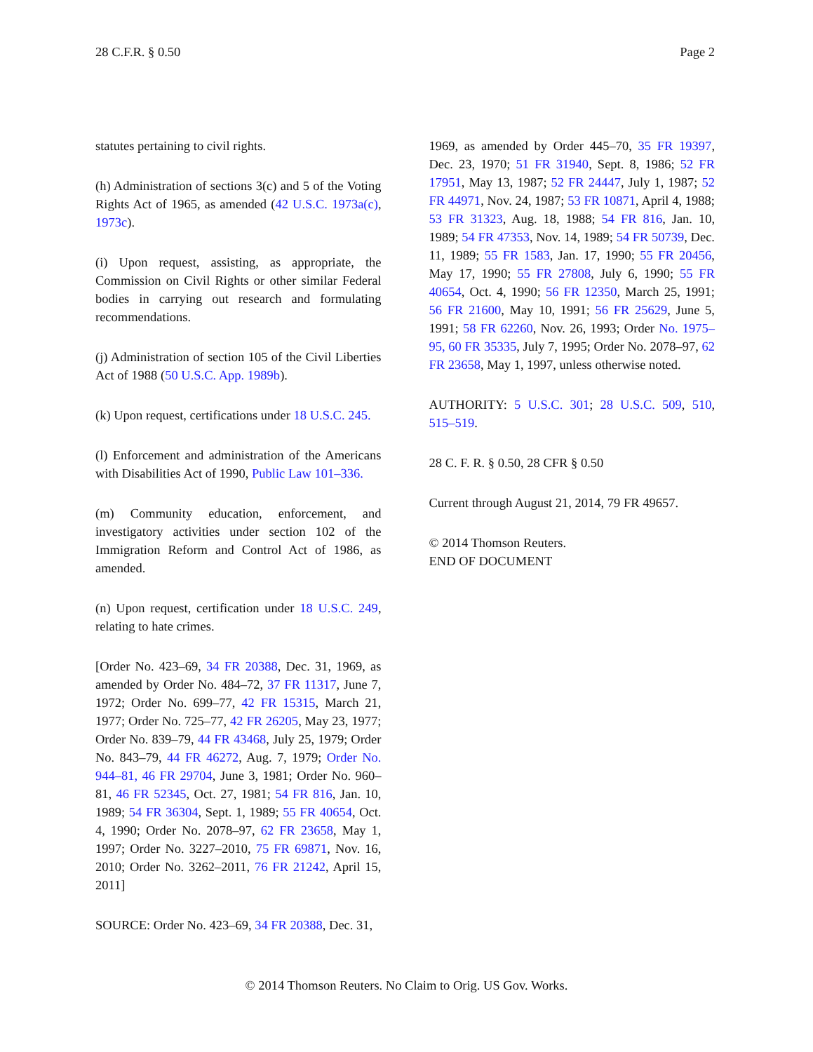28 C.F.R. § 0.50 Page 2
statutes pertaining to civil rights.
(h) Administration of sections 3(c) and 5 of the Voting Rights Act of 1965, as amended (42 U.S.C. 1973a(c), 1973c).
(i) Upon request, assisting, as appropriate, the Commission on Civil Rights or other similar Federal bodies in carrying out research and formulating recommendations.
(j) Administration of section 105 of the Civil Liberties Act of 1988 (50 U.S.C. App. 1989b).
(k) Upon request, certifications under 18 U.S.C. 245.
(l) Enforcement and administration of the Americans with Disabilities Act of 1990, Public Law 101–336.
(m) Community education, enforcement, and investigatory activities under section 102 of the Immigration Reform and Control Act of 1986, as amended.
(n) Upon request, certification under 18 U.S.C. 249, relating to hate crimes.
[Order No. 423–69, 34 FR 20388, Dec. 31, 1969, as amended by Order No. 484–72, 37 FR 11317, June 7, 1972; Order No. 699–77, 42 FR 15315, March 21, 1977; Order No. 725–77, 42 FR 26205, May 23, 1977; Order No. 839–79, 44 FR 43468, July 25, 1979; Order No. 843–79, 44 FR 46272, Aug. 7, 1979; Order No. 944–81, 46 FR 29704, June 3, 1981; Order No. 960–81, 46 FR 52345, Oct. 27, 1981; 54 FR 816, Jan. 10, 1989; 54 FR 36304, Sept. 1, 1989; 55 FR 40654, Oct. 4, 1990; Order No. 2078–97, 62 FR 23658, May 1, 1997; Order No. 3227–2010, 75 FR 69871, Nov. 16, 2010; Order No. 3262–2011, 76 FR 21242, April 15, 2011]
SOURCE: Order No. 423–69, 34 FR 20388, Dec. 31,
1969, as amended by Order 445–70, 35 FR 19397, Dec. 23, 1970; 51 FR 31940, Sept. 8, 1986; 52 FR 17951, May 13, 1987; 52 FR 24447, July 1, 1987; 52 FR 44971, Nov. 24, 1987; 53 FR 10871, April 4, 1988; 53 FR 31323, Aug. 18, 1988; 54 FR 816, Jan. 10, 1989; 54 FR 47353, Nov. 14, 1989; 54 FR 50739, Dec. 11, 1989; 55 FR 1583, Jan. 17, 1990; 55 FR 20456, May 17, 1990; 55 FR 27808, July 6, 1990; 55 FR 40654, Oct. 4, 1990; 56 FR 12350, March 25, 1991; 56 FR 21600, May 10, 1991; 56 FR 25629, June 5, 1991; 58 FR 62260, Nov. 26, 1993; Order No. 1975–95, 60 FR 35335, July 7, 1995; Order No. 2078–97, 62 FR 23658, May 1, 1997, unless otherwise noted.
AUTHORITY: 5 U.S.C. 301; 28 U.S.C. 509, 510, 515–519.
28 C. F. R. § 0.50, 28 CFR § 0.50
Current through August 21, 2014, 79 FR 49657.
© 2014 Thomson Reuters.
END OF DOCUMENT
© 2014 Thomson Reuters. No Claim to Orig. US Gov. Works.